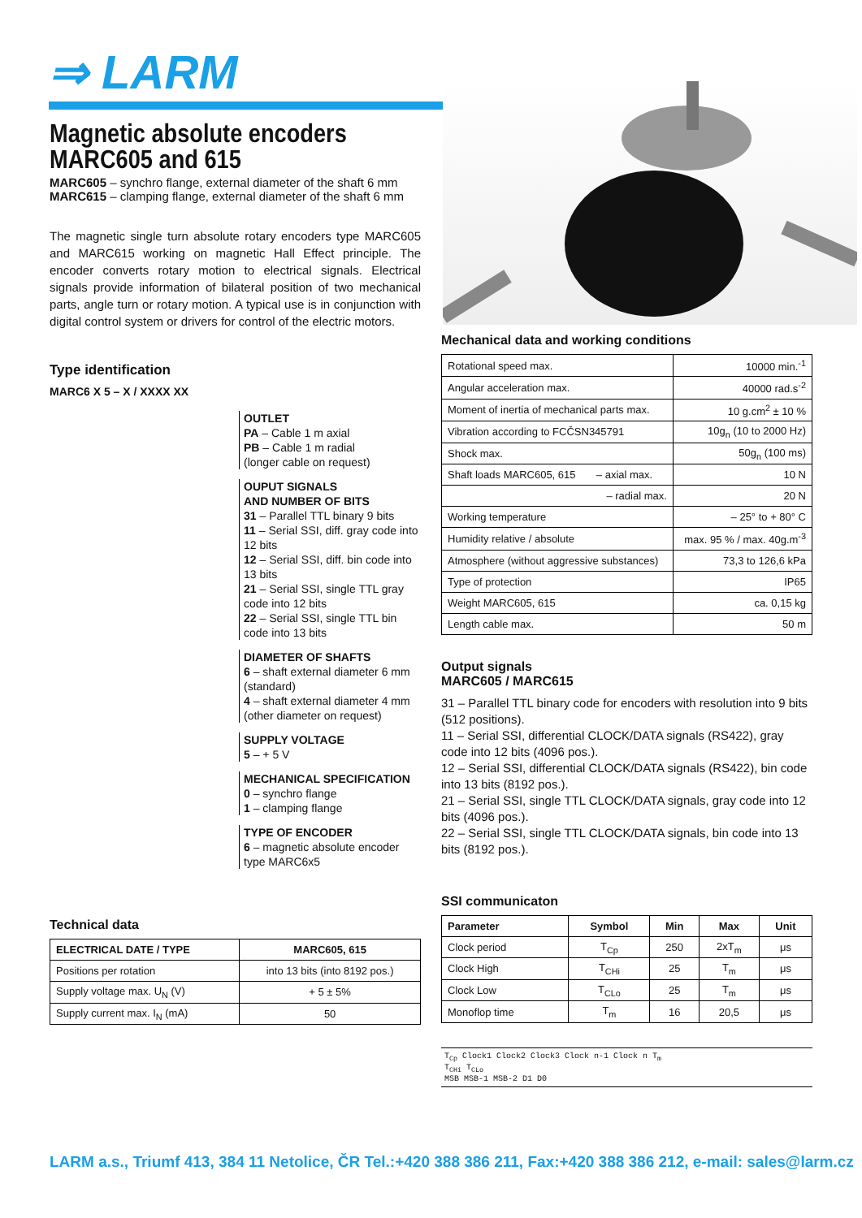⇒ LARM
Magnetic absolute encoders
MARC605 and 615
MARC605 – synchro flange, external diameter of the shaft 6 mm
MARC615 – clamping flange, external diameter of the shaft 6 mm
The magnetic single turn absolute rotary encoders type MARC605 and MARC615 working on magnetic Hall Effect principle. The encoder converts rotary motion to electrical signals. Electrical signals provide information of bilateral position of two mechanical parts, angle turn or rotary motion. A typical use is in conjunction with digital control system or drivers for control of the electric motors.
Type identification
MARC6 X 5 – X / XXXX XX
OUTLET
PA – Cable 1 m axial
PB – Cable 1 m radial
(longer cable on request)
OUPUT SIGNALS
AND NUMBER OF BITS
31 – Parallel TTL binary 9 bits
11 – Serial SSI, diff. gray code into 12 bits
12 – Serial SSI, diff. bin code into 13 bits
21 – Serial SSI, single TTL gray code into 12 bits
22 – Serial SSI, single TTL bin code into 13 bits
DIAMETER OF SHAFTS
6 – shaft external diameter 6 mm (standard)
4 – shaft external diameter 4 mm (other diameter on request)
SUPPLY VOLTAGE
5 – + 5 V
MECHANICAL SPECIFICATION
0 – synchro flange
1 – clamping flange
TYPE OF ENCODER
6 – magnetic absolute encoder type MARC6x5
Technical data
| ELECTRICAL DATE / TYPE | MARC605, 615 |
| --- | --- |
| Positions per rotation | into 13 bits (into 8192 pos.) |
| Supply voltage max. U<sub>N</sub> (V) | + 5 ± 5% |
| Supply current max. I<sub>N</sub> (mA) | 50 |
Mechanical data and working conditions
| Rotational speed max. | 10000 min.<sup>-1</sup> |
| Angular acceleration max. | 40000 rad.s<sup>-2</sup> |
| Moment of inertia of mechanical parts max. | 10 g.cm<sup>2</sup> ± 10 % |
| Vibration according to FCČSN345791 | 10g<sub>n</sub> (10 to 2000 Hz) |
| Shock max. | 50g<sub>n</sub> (100 ms) |
| Shaft loads MARC605, 615 – axial max. | 10 N |
| – radial max. | 20 N |
| Working temperature | – 25° to + 80° C |
| Humidity relative / absolute | max. 95 % / max. 40g.m<sup>-3</sup> |
| Atmosphere (without aggressive substances) | 73,3 to 126,6 kPa |
| Type of protection | IP65 |
| Weight MARC605, 615 | ca. 0,15 kg |
| Length cable max. | 50 m |
Output signals
MARC605 / MARC615
31 – Parallel TTL binary code for encoders with resolution into 9 bits (512 positions).
11 – Serial SSI, differential CLOCK/DATA signals (RS422), gray code into 12 bits (4096 pos.).
12 – Serial SSI, differential CLOCK/DATA signals (RS422), bin code into 13 bits (8192 pos.).
21 – Serial SSI, single TTL CLOCK/DATA signals, gray code into 12 bits (4096 pos.).
22 – Serial SSI, single TTL CLOCK/DATA signals, bin code into 13 bits (8192 pos.).
SSI communicaton
| Parameter | Symbol | Min | Max | Unit |
| --- | --- | --- | --- | --- |
| Clock period | T<sub>Cp</sub> | 250 | 2xT<sub>m</sub> | μs |
| Clock High | T<sub>CHi</sub> | 25 | T<sub>m</sub> | μs |
| Clock Low | T<sub>CLo</sub> | 25 | T<sub>m</sub> | μs |
| Monoflop time | T<sub>m</sub> | 16 | 20,5 | μs |
T<sub>Cp</sub> Clock1 Clock2 Clock3 Clock n-1 Clock n T<sub>m</sub>
T<sub>CHi</sub> T<sub>CLo</sub>
MSB MSB-1 MSB-2 D1 D0
LARM a.s., Triumf 413, 384 11 Netolice, ČR Tel.:+420 388 386 211, Fax:+420 388 386 212, e-mail: sales@larm.cz